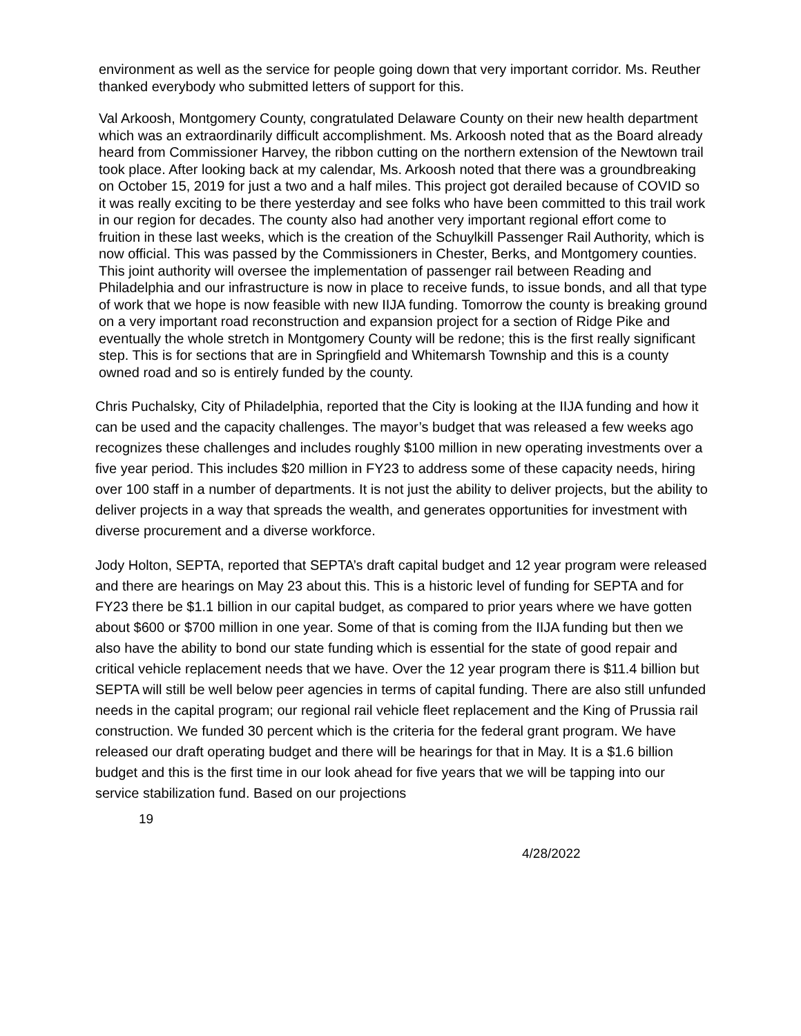environment as well as the service for people going down that very important corridor. Ms. Reuther thanked everybody who submitted letters of support for this.
Val Arkoosh, Montgomery County, congratulated Delaware County on their new health department which was an extraordinarily difficult accomplishment. Ms. Arkoosh noted that as the Board already heard from Commissioner Harvey, the ribbon cutting on the northern extension of the Newtown trail took place. After looking back at my calendar, Ms. Arkoosh noted that there was a groundbreaking on October 15, 2019 for just a two and a half miles. This project got derailed because of COVID so it was really exciting to be there yesterday and see folks who have been committed to this trail work in our region for decades. The county also had another very important regional effort come to fruition in these last weeks, which is the creation of the Schuylkill Passenger Rail Authority, which is now official. This was passed by the Commissioners in Chester, Berks, and Montgomery counties. This joint authority will oversee the implementation of passenger rail between Reading and Philadelphia and our infrastructure is now in place to receive funds, to issue bonds, and all that type of work that we hope is now feasible with new IIJA funding. Tomorrow the county is breaking ground on a very important road reconstruction and expansion project for a section of Ridge Pike and eventually the whole stretch in Montgomery County will be redone; this is the first really significant step. This is for sections that are in Springfield and Whitemarsh Township and this is a county owned road and so is entirely funded by the county.
Chris Puchalsky, City of Philadelphia, reported that the City is looking at the IIJA funding and how it can be used and the capacity challenges. The mayor’s budget that was released a few weeks ago recognizes these challenges and includes roughly $100 million in new operating investments over a five year period. This includes $20 million in FY23 to address some of these capacity needs, hiring over 100 staff in a number of departments. It is not just the ability to deliver projects, but the ability to deliver projects in a way that spreads the wealth, and generates opportunities for investment with diverse procurement and a diverse workforce.
Jody Holton, SEPTA, reported that SEPTA’s draft capital budget and 12 year program were released and there are hearings on May 23 about this. This is a historic level of funding for SEPTA and for FY23 there be $1.1 billion in our capital budget, as compared to prior years where we have gotten about $600 or $700 million in one year. Some of that is coming from the IIJA funding but then we also have the ability to bond our state funding which is essential for the state of good repair and critical vehicle replacement needs that we have. Over the 12 year program there is $11.4 billion but SEPTA will still be well below peer agencies in terms of capital funding. There are also still unfunded needs in the capital program; our regional rail vehicle fleet replacement and the King of Prussia rail construction. We funded 30 percent which is the criteria for the federal grant program. We have released our draft operating budget and there will be hearings for that in May. It is a $1.6 billion budget and this is the first time in our look ahead for five years that we will be tapping into our service stabilization fund. Based on our projections
19
4/28/2022